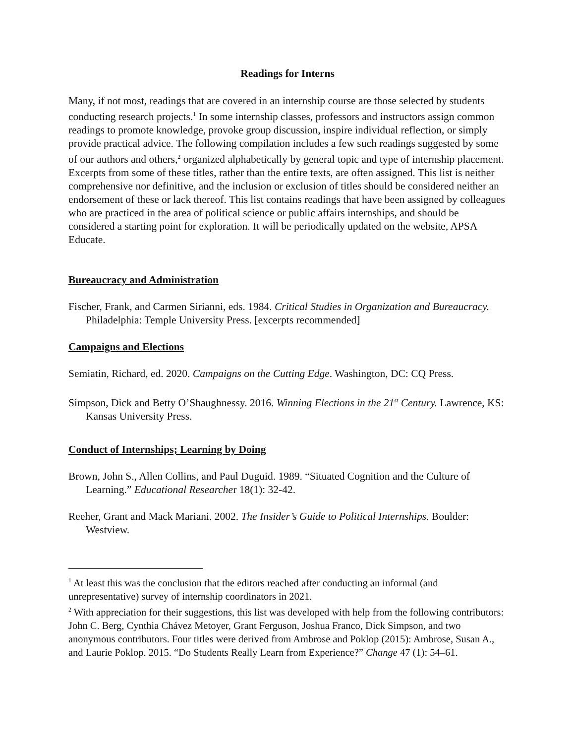Readings for Interns
Many, if not most, readings that are covered in an internship course are those selected by students conducting research projects.<sup>1</sup> In some internship classes, professors and instructors assign common readings to promote knowledge, provoke group discussion, inspire individual reflection, or simply provide practical advice. The following compilation includes a few such readings suggested by some of our authors and others,<sup>2</sup> organized alphabetically by general topic and type of internship placement. Excerpts from some of these titles, rather than the entire texts, are often assigned. This list is neither comprehensive nor definitive, and the inclusion or exclusion of titles should be considered neither an endorsement of these or lack thereof. This list contains readings that have been assigned by colleagues who are practiced in the area of political science or public affairs internships, and should be considered a starting point for exploration. It will be periodically updated on the website, APSA Educate.
Bureaucracy and Administration
Fischer, Frank, and Carmen Sirianni, eds. 1984. Critical Studies in Organization and Bureaucracy. Philadelphia: Temple University Press. [excerpts recommended]
Campaigns and Elections
Semiatin, Richard, ed. 2020. Campaigns on the Cutting Edge. Washington, DC: CQ Press.
Simpson, Dick and Betty O’Shaughnessy. 2016. Winning Elections in the 21<sup>st</sup> Century. Lawrence, KS: Kansas University Press.
Conduct of Internships; Learning by Doing
Brown, John S., Allen Collins, and Paul Duguid. 1989. “Situated Cognition and the Culture of Learning.” Educational Researcher 18(1): 32-42.
Reeher, Grant and Mack Mariani. 2002. The Insider’s Guide to Political Internships. Boulder: Westview.
<sup>1</sup> At least this was the conclusion that the editors reached after conducting an informal (and unrepresentative) survey of internship coordinators in 2021.
<sup>2</sup> With appreciation for their suggestions, this list was developed with help from the following contributors: John C. Berg, Cynthia Chávez Metoyer, Grant Ferguson, Joshua Franco, Dick Simpson, and two anonymous contributors. Four titles were derived from Ambrose and Poklop (2015): Ambrose, Susan A., and Laurie Poklop. 2015. “Do Students Really Learn from Experience?” Change 47 (1): 54–61.